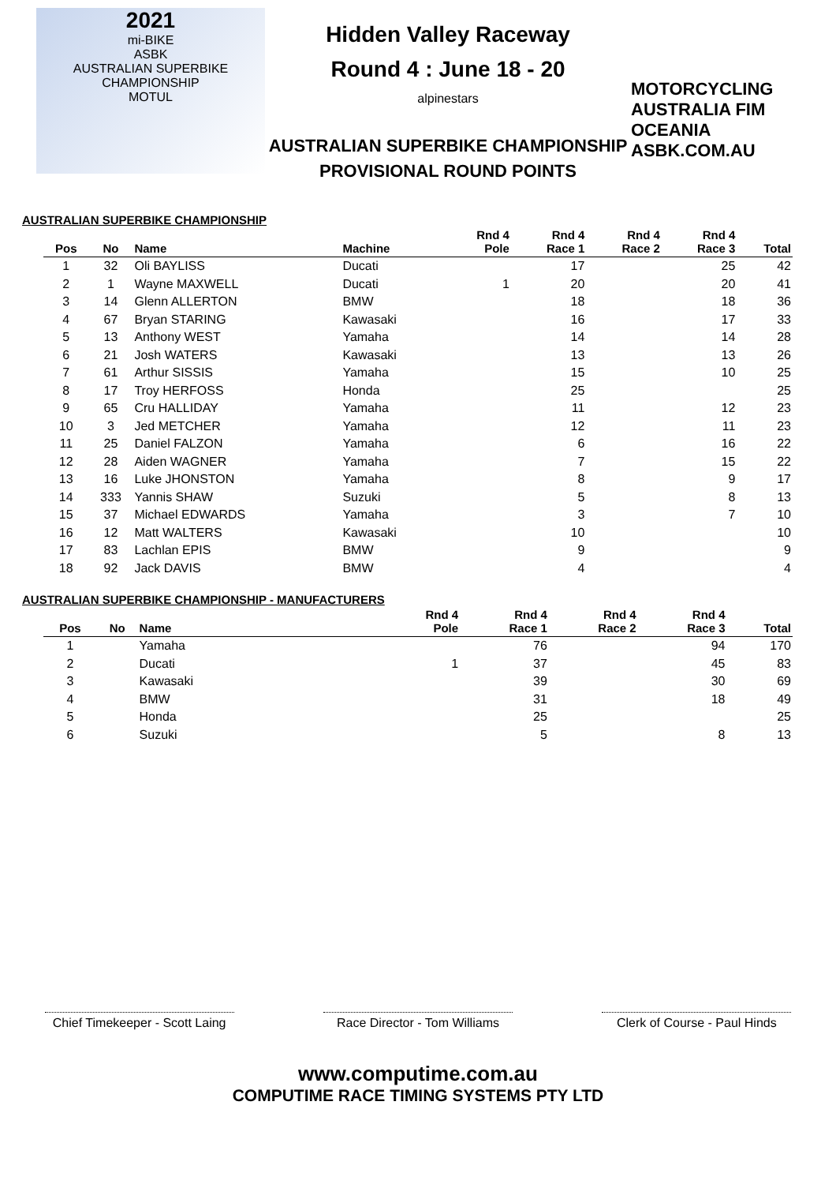2021
mi-BIKE
ASBK
AUSTRALIAN SUPERBIKE CHAMPIONSHIP
MOTUL
Hidden Valley Raceway
Round 4 : June 18 - 20
alpinestars
AUSTRALIAN SUPERBIKE CHAMPIONSHIP
PROVISIONAL ROUND POINTS
MOTORCYCLING AUSTRALIA FIM OCEANIA
ASBK.COM.AU
AUSTRALIAN SUPERBIKE CHAMPIONSHIP
| Pos | No | Name | Machine | Rnd 4 Pole | Rnd 4 Race 1 | Rnd 4 Race 2 | Rnd 4 Race 3 | Total |
| --- | --- | --- | --- | --- | --- | --- | --- | --- |
| 1 | 32 | Oli BAYLISS | Ducati | | 17 | | 25 | 42 |
| 2 | 1 | Wayne MAXWELL | Ducati | 1 | 20 | | 20 | 41 |
| 3 | 14 | Glenn ALLERTON | BMW | | 18 | | 18 | 36 |
| 4 | 67 | Bryan STARING | Kawasaki | | 16 | | 17 | 33 |
| 5 | 13 | Anthony WEST | Yamaha | | 14 | | 14 | 28 |
| 6 | 21 | Josh WATERS | Kawasaki | | 13 | | 13 | 26 |
| 7 | 61 | Arthur SISSIS | Yamaha | | 15 | | 10 | 25 |
| 8 | 17 | Troy HERFOSS | Honda | | 25 | | | 25 |
| 9 | 65 | Cru HALLIDAY | Yamaha | | 11 | | 12 | 23 |
| 10 | 3 | Jed METCHER | Yamaha | | 12 | | 11 | 23 |
| 11 | 25 | Daniel FALZON | Yamaha | | 6 | | 16 | 22 |
| 12 | 28 | Aiden WAGNER | Yamaha | | 7 | | 15 | 22 |
| 13 | 16 | Luke JHONSTON | Yamaha | | 8 | | 9 | 17 |
| 14 | 333 | Yannis SHAW | Suzuki | | 5 | | 8 | 13 |
| 15 | 37 | Michael EDWARDS | Yamaha | | 3 | | 7 | 10 |
| 16 | 12 | Matt WALTERS | Kawasaki | | 10 | | | 10 |
| 17 | 83 | Lachlan EPIS | BMW | | 9 | | | 9 |
| 18 | 92 | Jack DAVIS | BMW | | 4 | | | 4 |
AUSTRALIAN SUPERBIKE CHAMPIONSHIP - MANUFACTURERS
| Pos | No | Name | | Rnd 4 Pole | Rnd 4 Race 1 | Rnd 4 Race 2 | Rnd 4 Race 3 | Total |
| --- | --- | --- | --- | --- | --- | --- | --- | --- |
| 1 | | Yamaha | | | 76 | | 94 | 170 |
| 2 | | Ducati | | 1 | 37 | | 45 | 83 |
| 3 | | Kawasaki | | | 39 | | 30 | 69 |
| 4 | | BMW | | | 31 | | 18 | 49 |
| 5 | | Honda | | | 25 | | | 25 |
| 6 | | Suzuki | | | 5 | | 8 | 13 |
Chief Timekeeper - Scott Laing
Race Director - Tom Williams
Clerk of Course - Paul Hinds
www.computime.com.au
COMPUTIME RACE TIMING SYSTEMS PTY LTD